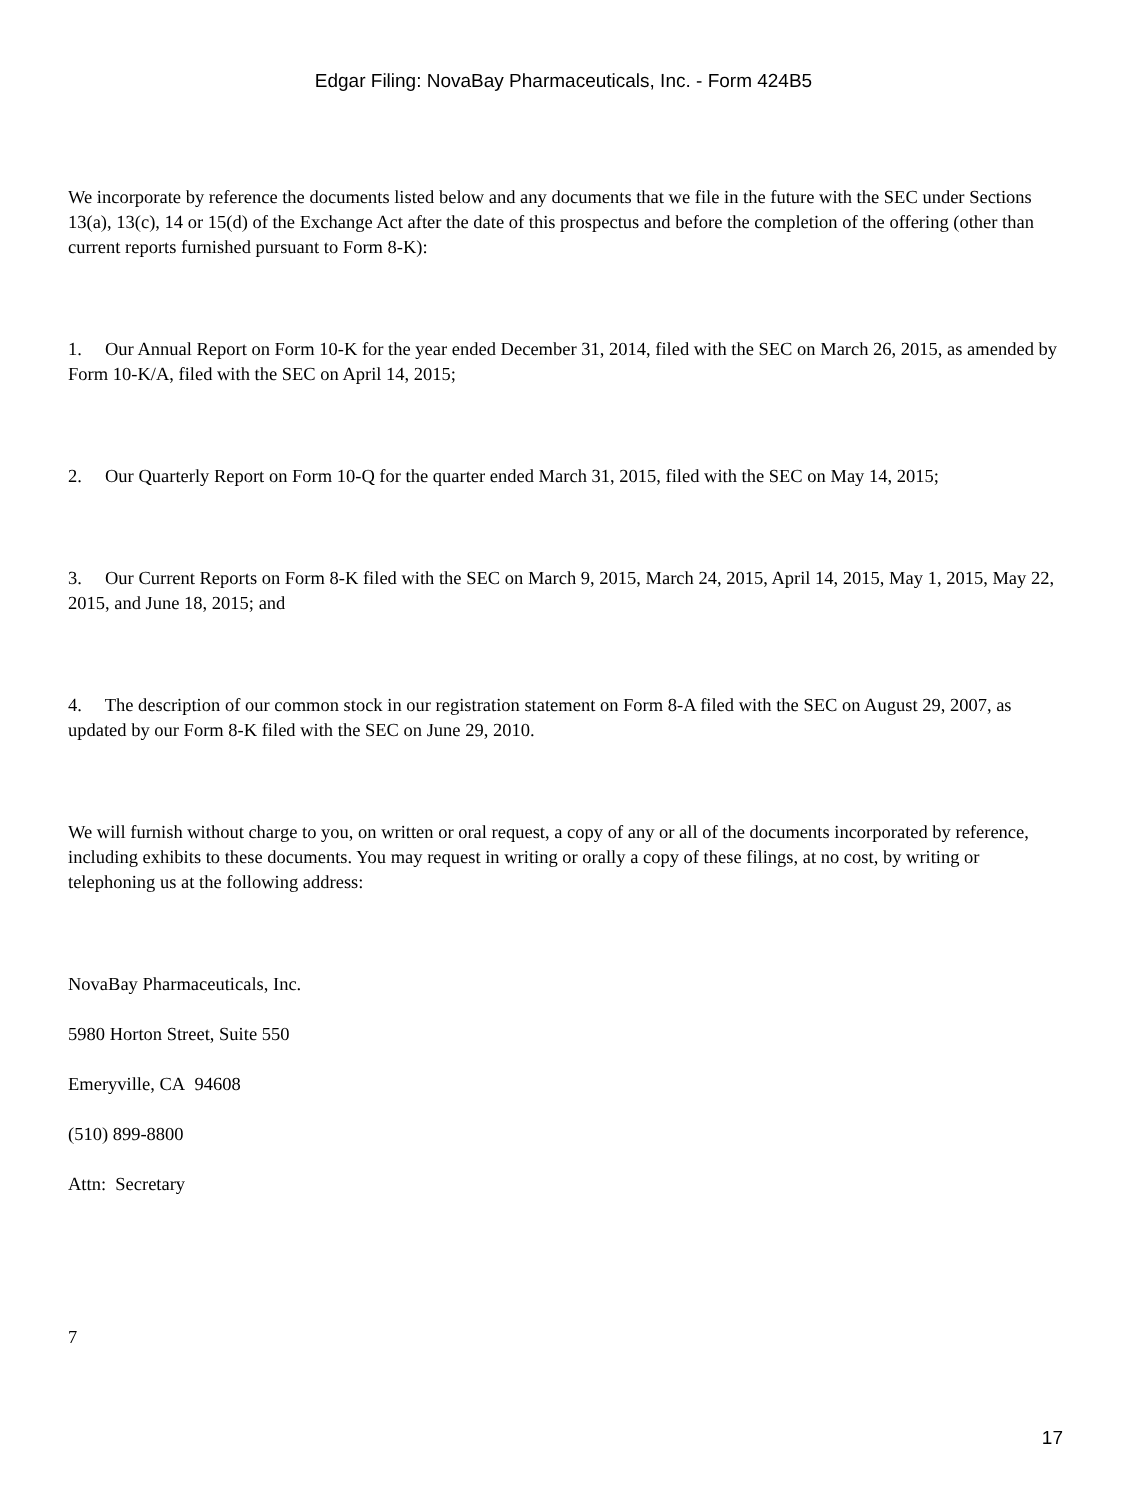Edgar Filing: NovaBay Pharmaceuticals, Inc. - Form 424B5
We incorporate by reference the documents listed below and any documents that we file in the future with the SEC under Sections 13(a), 13(c), 14 or 15(d) of the Exchange Act after the date of this prospectus and before the completion of the offering (other than current reports furnished pursuant to Form 8-K):
1. Our Annual Report on Form 10-K for the year ended December 31, 2014, filed with the SEC on March 26, 2015, as amended by Form 10-K/A, filed with the SEC on April 14, 2015;
2. Our Quarterly Report on Form 10-Q for the quarter ended March 31, 2015, filed with the SEC on May 14, 2015;
3. Our Current Reports on Form 8-K filed with the SEC on March 9, 2015, March 24, 2015, April 14, 2015, May 1, 2015, May 22, 2015, and June 18, 2015; and
4. The description of our common stock in our registration statement on Form 8-A filed with the SEC on August 29, 2007, as updated by our Form 8-K filed with the SEC on June 29, 2010.
We will furnish without charge to you, on written or oral request, a copy of any or all of the documents incorporated by reference, including exhibits to these documents. You may request in writing or orally a copy of these filings, at no cost, by writing or telephoning us at the following address:
NovaBay Pharmaceuticals, Inc.
5980 Horton Street, Suite 550
Emeryville, CA 94608
(510) 899-8800
Attn: Secretary
7
17